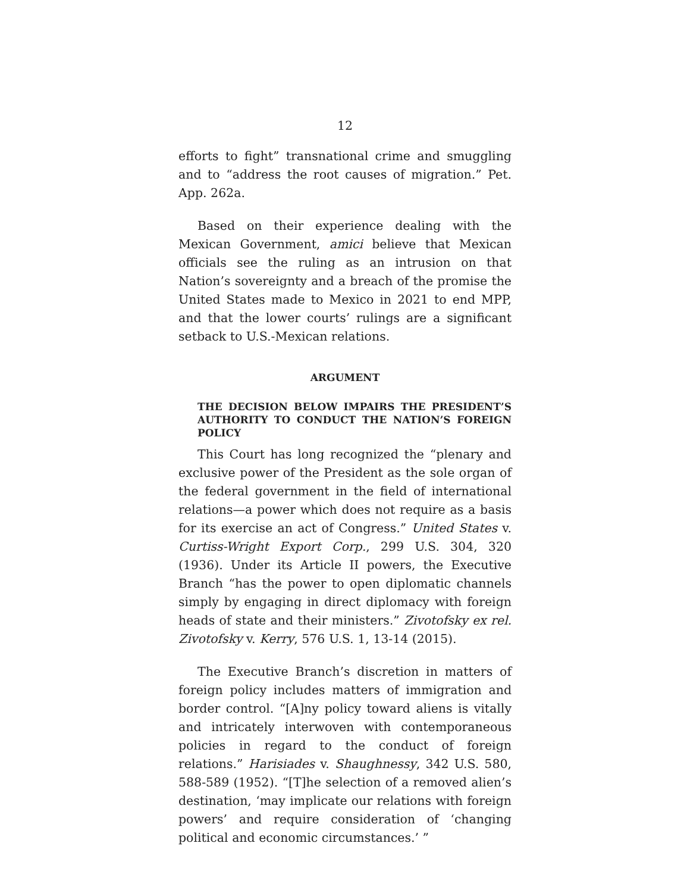12
efforts to fight” transnational crime and smuggling and to “address the root causes of migration.” Pet. App. 262a.
Based on their experience dealing with the Mexican Government, amici believe that Mexican officials see the ruling as an intrusion on that Nation’s sovereignty and a breach of the promise the United States made to Mexico in 2021 to end MPP, and that the lower courts’ rulings are a significant setback to U.S.-Mexican relations.
ARGUMENT
THE DECISION BELOW IMPAIRS THE PRESIDENT’S AUTHORITY TO CONDUCT THE NATION’S FOREIGN POLICY
This Court has long recognized the “plenary and exclusive power of the President as the sole organ of the federal government in the field of international relations—a power which does not require as a basis for its exercise an act of Congress.” United States v. Curtiss-Wright Export Corp., 299 U.S. 304, 320 (1936). Under its Article II powers, the Executive Branch “has the power to open diplomatic channels simply by engaging in direct diplomacy with foreign heads of state and their ministers.” Zivotofsky ex rel. Zivotofsky v. Kerry, 576 U.S. 1, 13-14 (2015).
The Executive Branch’s discretion in matters of foreign policy includes matters of immigration and border control. “[A]ny policy toward aliens is vitally and intricately interwoven with contemporaneous policies in regard to the conduct of foreign relations.” Harisiades v. Shaughnessy, 342 U.S. 580, 588-589 (1952). “[T]he selection of a removed alien’s destination, ‘may implicate our relations with foreign powers’ and require consideration of ‘changing political and economic circumstances.’ ”